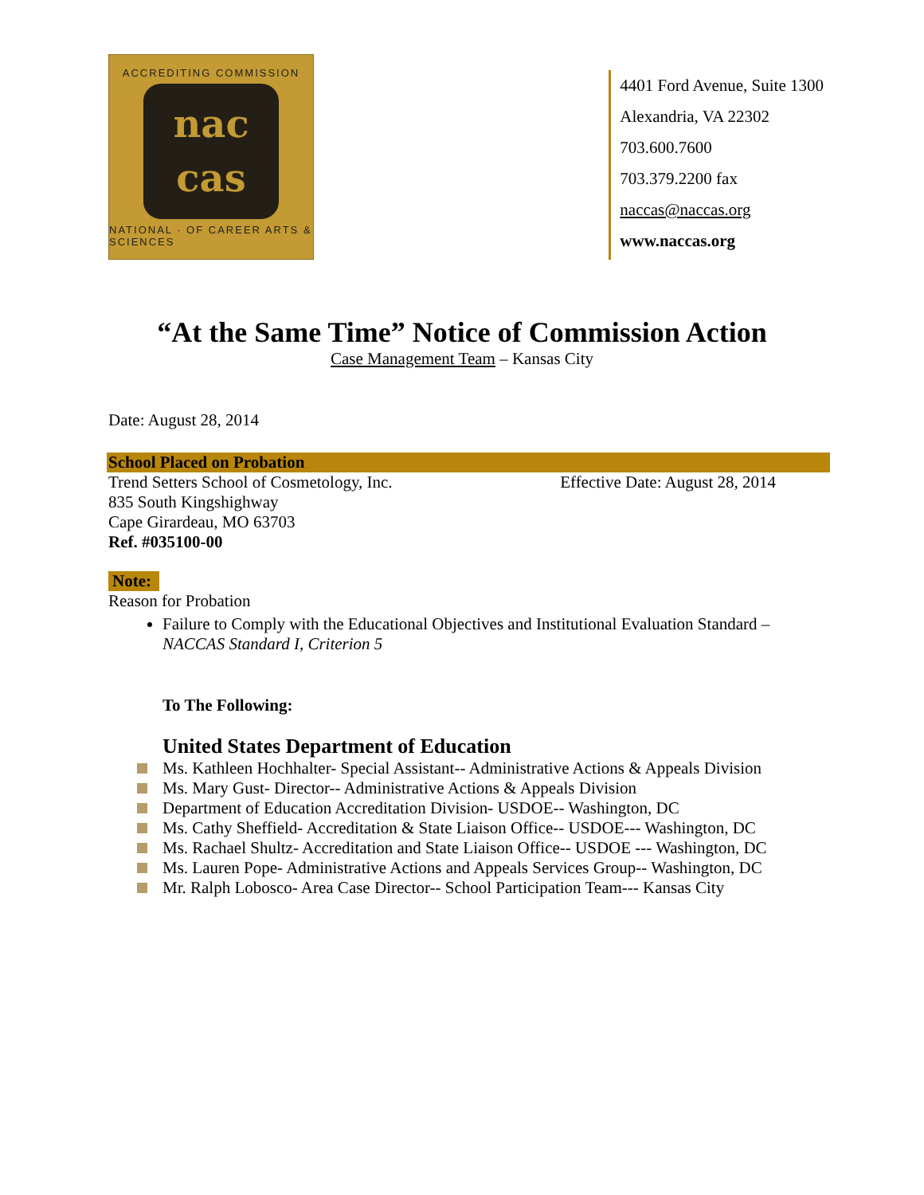ACCREDITING COMMISSION
nac
cas
NATIONAL · OF CAREER ARTS & SCIENCES
4401 Ford Avenue, Suite 1300
Alexandria, VA 22302
703.600.7600
703.379.2200 fax
naccas@naccas.org
www.naccas.org
“At the Same Time” Notice of Commission Action
Case Management Team – Kansas City
Date: August 28, 2014
School Placed on Probation
Trend Setters School of Cosmetology, Inc. Effective Date: August 28, 2014
835 South Kingshighway
Cape Girardeau, MO 63703
Ref. #035100-00
Note:
Reason for Probation
Failure to Comply with the Educational Objectives and Institutional Evaluation Standard – NACCAS Standard I, Criterion 5
To The Following:
United States Department of Education
Ms. Kathleen Hochhalter- Special Assistant-- Administrative Actions & Appeals Division
Ms. Mary Gust- Director-- Administrative Actions & Appeals Division
Department of Education Accreditation Division- USDOE-- Washington, DC
Ms. Cathy Sheffield- Accreditation & State Liaison Office-- USDOE--- Washington, DC
Ms. Rachael Shultz- Accreditation and State Liaison Office-- USDOE --- Washington, DC
Ms. Lauren Pope- Administrative Actions and Appeals Services Group-- Washington, DC
Mr. Ralph Lobosco- Area Case Director-- School Participation Team--- Kansas City